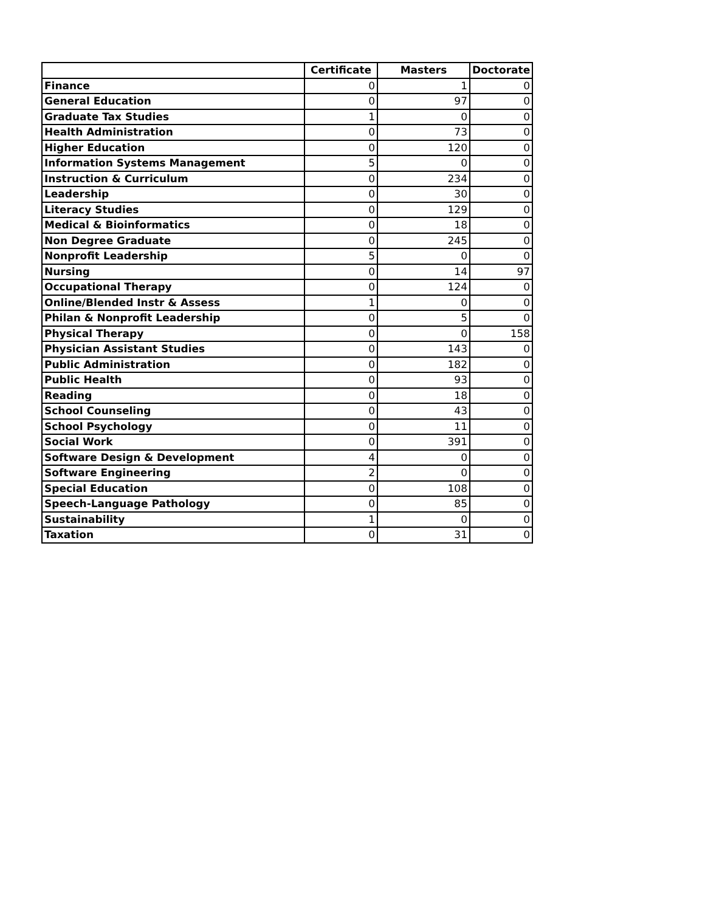| | Certificate | Masters | Doctorate |
| --- | --- | --- | --- |
| Finance | 0 | 1 | 0 |
| General Education | 0 | 97 | 0 |
| Graduate Tax Studies | 1 | 0 | 0 |
| Health Administration | 0 | 73 | 0 |
| Higher Education | 0 | 120 | 0 |
| Information Systems Management | 5 | 0 | 0 |
| Instruction & Curriculum | 0 | 234 | 0 |
| Leadership | 0 | 30 | 0 |
| Literacy Studies | 0 | 129 | 0 |
| Medical & Bioinformatics | 0 | 18 | 0 |
| Non Degree Graduate | 0 | 245 | 0 |
| Nonprofit Leadership | 5 | 0 | 0 |
| Nursing | 0 | 14 | 97 |
| Occupational Therapy | 0 | 124 | 0 |
| Online/Blended Instr & Assess | 1 | 0 | 0 |
| Philan & Nonprofit Leadership | 0 | 5 | 0 |
| Physical Therapy | 0 | 0 | 158 |
| Physician Assistant Studies | 0 | 143 | 0 |
| Public Administration | 0 | 182 | 0 |
| Public Health | 0 | 93 | 0 |
| Reading | 0 | 18 | 0 |
| School Counseling | 0 | 43 | 0 |
| School Psychology | 0 | 11 | 0 |
| Social Work | 0 | 391 | 0 |
| Software Design & Development | 4 | 0 | 0 |
| Software Engineering | 2 | 0 | 0 |
| Special Education | 0 | 108 | 0 |
| Speech-Language Pathology | 0 | 85 | 0 |
| Sustainability | 1 | 0 | 0 |
| Taxation | 0 | 31 | 0 |